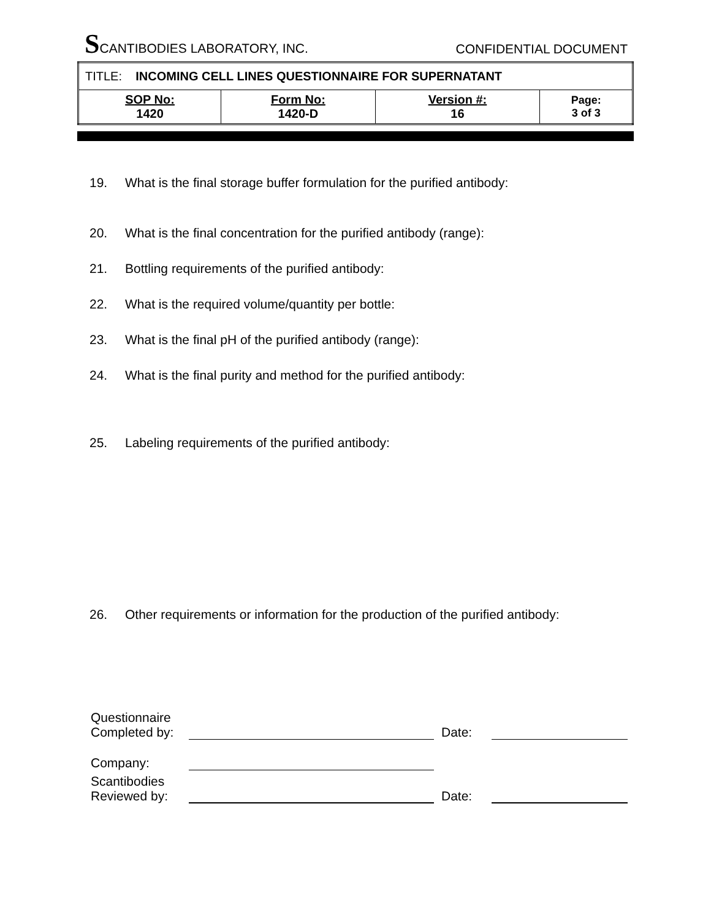SCANTIBODIES LABORATORY, INC.
CONFIDENTIAL DOCUMENT
| TITLE: INCOMING CELL LINES QUESTIONNAIRE FOR SUPERNATANT | | | |
| SOP No: 1420 | Form No: 1420-D | Version #: 16 | Page: 3 of 3 |
19. What is the final storage buffer formulation for the purified antibody:
20. What is the final concentration for the purified antibody (range):
21. Bottling requirements of the purified antibody:
22. What is the required volume/quantity per bottle:
23. What is the final pH of the purified antibody (range):
24. What is the final purity and method for the purified antibody:
25. Labeling requirements of the purified antibody:
26. Other requirements or information for the production of the purified antibody:
Questionnaire Completed by:
Date:
Company:
Scantibodies Reviewed by:
Date: